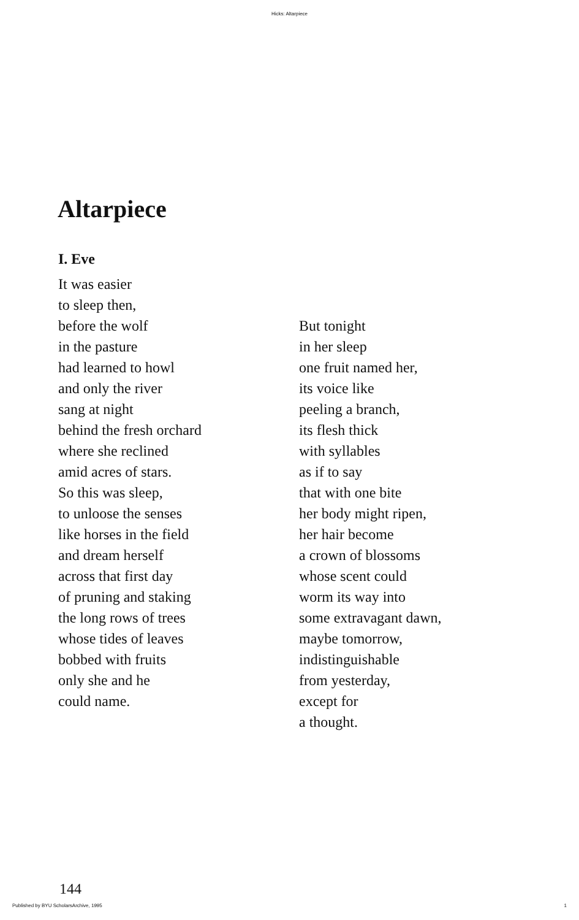Hicks: Altarpiece
Altarpiece
I. Eve
It was easier
to sleep then,
before the wolf
in the pasture
had learned to howl
and only the river
sang at night
behind the fresh orchard
where she reclined
amid acres of stars.
So this was sleep,
to unloose the senses
like horses in the field
and dream herself
across that first day
of pruning and staking
the long rows of trees
whose tides of leaves
bobbed with fruits
only she and he
could name.
But tonight
in her sleep
one fruit named her,
its voice like
peeling a branch,
its flesh thick
with syllables
as if to say
that with one bite
her body might ripen,
her hair become
a crown of blossoms
whose scent could
worm its way into
some extravagant dawn,
maybe tomorrow,
indistinguishable
from yesterday,
except for
a thought.
144
Published by BYU ScholarsArchive, 1995 1